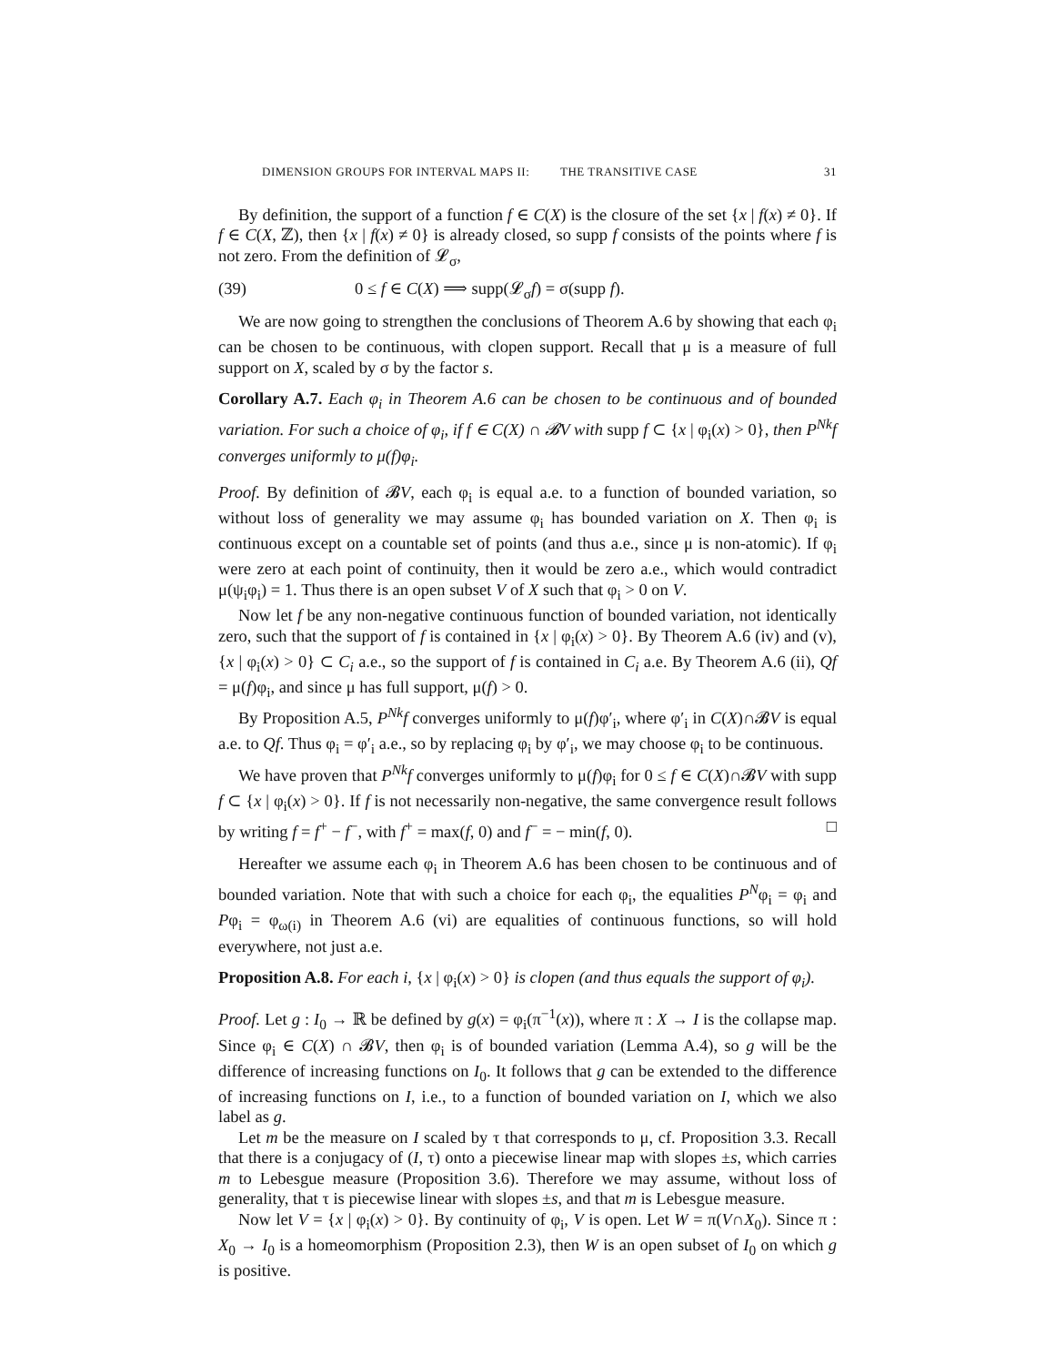DIMENSION GROUPS FOR INTERVAL MAPS II: THE TRANSITIVE CASE 31
By definition, the support of a function f ∈ C(X) is the closure of the set {x | f(x) ≠ 0}. If f ∈ C(X, ℤ), then {x | f(x) ≠ 0} is already closed, so supp f consists of the points where f is not zero. From the definition of 𝓛<sub>σ</sub>,
(39) 0 ≤ f ∈ C(X) ⟹ supp(𝓛<sub>σ</sub>f) = σ(supp f).
We are now going to strengthen the conclusions of Theorem A.6 by showing that each φ<sub>i</sub> can be chosen to be continuous, with clopen support. Recall that μ is a measure of full support on X, scaled by σ by the factor s.
Corollary A.7. Each φ<sub>i</sub> in Theorem A.6 can be chosen to be continuous and of bounded variation. For such a choice of φ<sub>i</sub>, if f ∈ C(X) ∩ 𝓑V with supp f ⊂ {x | φ<sub>i</sub>(x) > 0}, then P<sup>Nk</sup>f converges uniformly to μ(f)φ<sub>i</sub>.
Proof. By definition of 𝓑V, each φ<sub>i</sub> is equal a.e. to a function of bounded variation, so without loss of generality we may assume φ<sub>i</sub> has bounded variation on X. Then φ<sub>i</sub> is continuous except on a countable set of points (and thus a.e., since μ is non-atomic). If φ<sub>i</sub> were zero at each point of continuity, then it would be zero a.e., which would contradict μ(ψ<sub>i</sub>φ<sub>i</sub>) = 1. Thus there is an open subset V of X such that φ<sub>i</sub> > 0 on V.
Now let f be any non-negative continuous function of bounded variation, not identically zero, such that the support of f is contained in {x | φ<sub>i</sub>(x) > 0}. By Theorem A.6 (iv) and (v), {x | φ<sub>i</sub>(x) > 0} ⊂ C<sub>i</sub> a.e., so the support of f is contained in C<sub>i</sub> a.e. By Theorem A.6 (ii), Qf = μ(f)φ<sub>i</sub>, and since μ has full support, μ(f) > 0.
By Proposition A.5, P<sup>Nk</sup>f converges uniformly to μ(f)φ′<sub>i</sub>, where φ′<sub>i</sub> in C(X)∩𝓑V is equal a.e. to Qf. Thus φ<sub>i</sub> = φ′<sub>i</sub> a.e., so by replacing φ<sub>i</sub> by φ′<sub>i</sub>, we may choose φ<sub>i</sub> to be continuous.
We have proven that P<sup>Nk</sup>f converges uniformly to μ(f)φ<sub>i</sub> for 0 ≤ f ∈ C(X)∩𝓑V with supp f ⊂ {x | φ<sub>i</sub>(x) > 0}. If f is not necessarily non-negative, the same convergence result follows by writing f = f<sup>+</sup> − f<sup>−</sup>, with f<sup>+</sup> = max(f, 0) and f<sup>−</sup> = − min(f, 0). □
Hereafter we assume each φ<sub>i</sub> in Theorem A.6 has been chosen to be continuous and of bounded variation. Note that with such a choice for each φ<sub>i</sub>, the equalities P<sup>N</sup>φ<sub>i</sub> = φ<sub>i</sub> and Pφ<sub>i</sub> = φ<sub>ω(i)</sub> in Theorem A.6 (vi) are equalities of continuous functions, so will hold everywhere, not just a.e.
Proposition A.8. For each i, {x | φ<sub>i</sub>(x) > 0} is clopen (and thus equals the support of φ<sub>i</sub>).
Proof. Let g : I<sub>0</sub> → ℝ be defined by g(x) = φ<sub>i</sub>(π<sup>−1</sup>(x)), where π : X → I is the collapse map. Since φ<sub>i</sub> ∈ C(X) ∩ 𝓑V, then φ<sub>i</sub> is of bounded variation (Lemma A.4), so g will be the difference of increasing functions on I<sub>0</sub>. It follows that g can be extended to the difference of increasing functions on I, i.e., to a function of bounded variation on I, which we also label as g.
Let m be the measure on I scaled by τ that corresponds to μ, cf. Proposition 3.3. Recall that there is a conjugacy of (I, τ) onto a piecewise linear map with slopes ±s, which carries m to Lebesgue measure (Proposition 3.6). Therefore we may assume, without loss of generality, that τ is piecewise linear with slopes ±s, and that m is Lebesgue measure.
Now let V = {x | φ<sub>i</sub>(x) > 0}. By continuity of φ<sub>i</sub>, V is open. Let W = π(V∩X<sub>0</sub>). Since π : X<sub>0</sub> → I<sub>0</sub> is a homeomorphism (Proposition 2.3), then W is an open subset of I<sub>0</sub> on which g is positive.